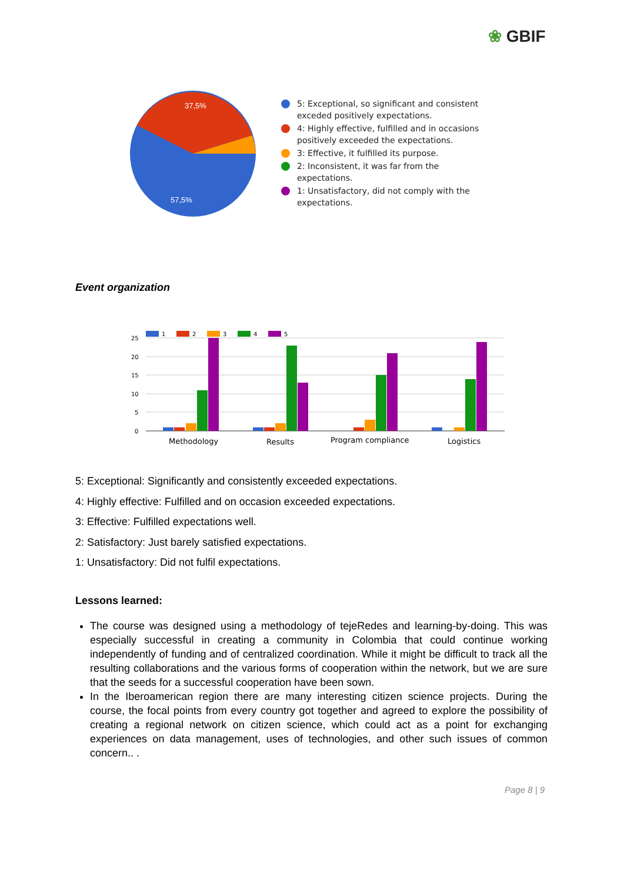❀ GBIF
37,5%
57,5%
5: Exceptional, so significant and consistent exceded positively expectations.
4: Highly effective, fulfilled and in occasions positively exceeded the expectations.
3: Effective, it fulfilled its purpose.
2: Inconsistent, it was far from the expectations.
1: Unsatisfactory, did not comply with the expectations.
Event organization
25
20
15
10
5
0
1
2
3
4
5
Methodology
Results
Program compliance
Logistics
5: Exceptional: Significantly and consistently exceeded expectations.
4: Highly effective: Fulfilled and on occasion exceeded expectations.
3: Effective: Fulfilled expectations well.
2: Satisfactory: Just barely satisfied expectations.
1: Unsatisfactory: Did not fulfil expectations.
Lessons learned:
The course was designed using a methodology of tejeRedes and learning-by-doing. This was especially successful in creating a community in Colombia that could continue working independently of funding and of centralized coordination. While it might be difficult to track all the resulting collaborations and the various forms of cooperation within the network, but we are sure that the seeds for a successful cooperation have been sown.
In the Iberoamerican region there are many interesting citizen science projects. During the course, the focal points from every country got together and agreed to explore the possibility of creating a regional network on citizen science, which could act as a point for exchanging experiences on data management, uses of technologies, and other such issues of common concern.. .
Page 8 | 9